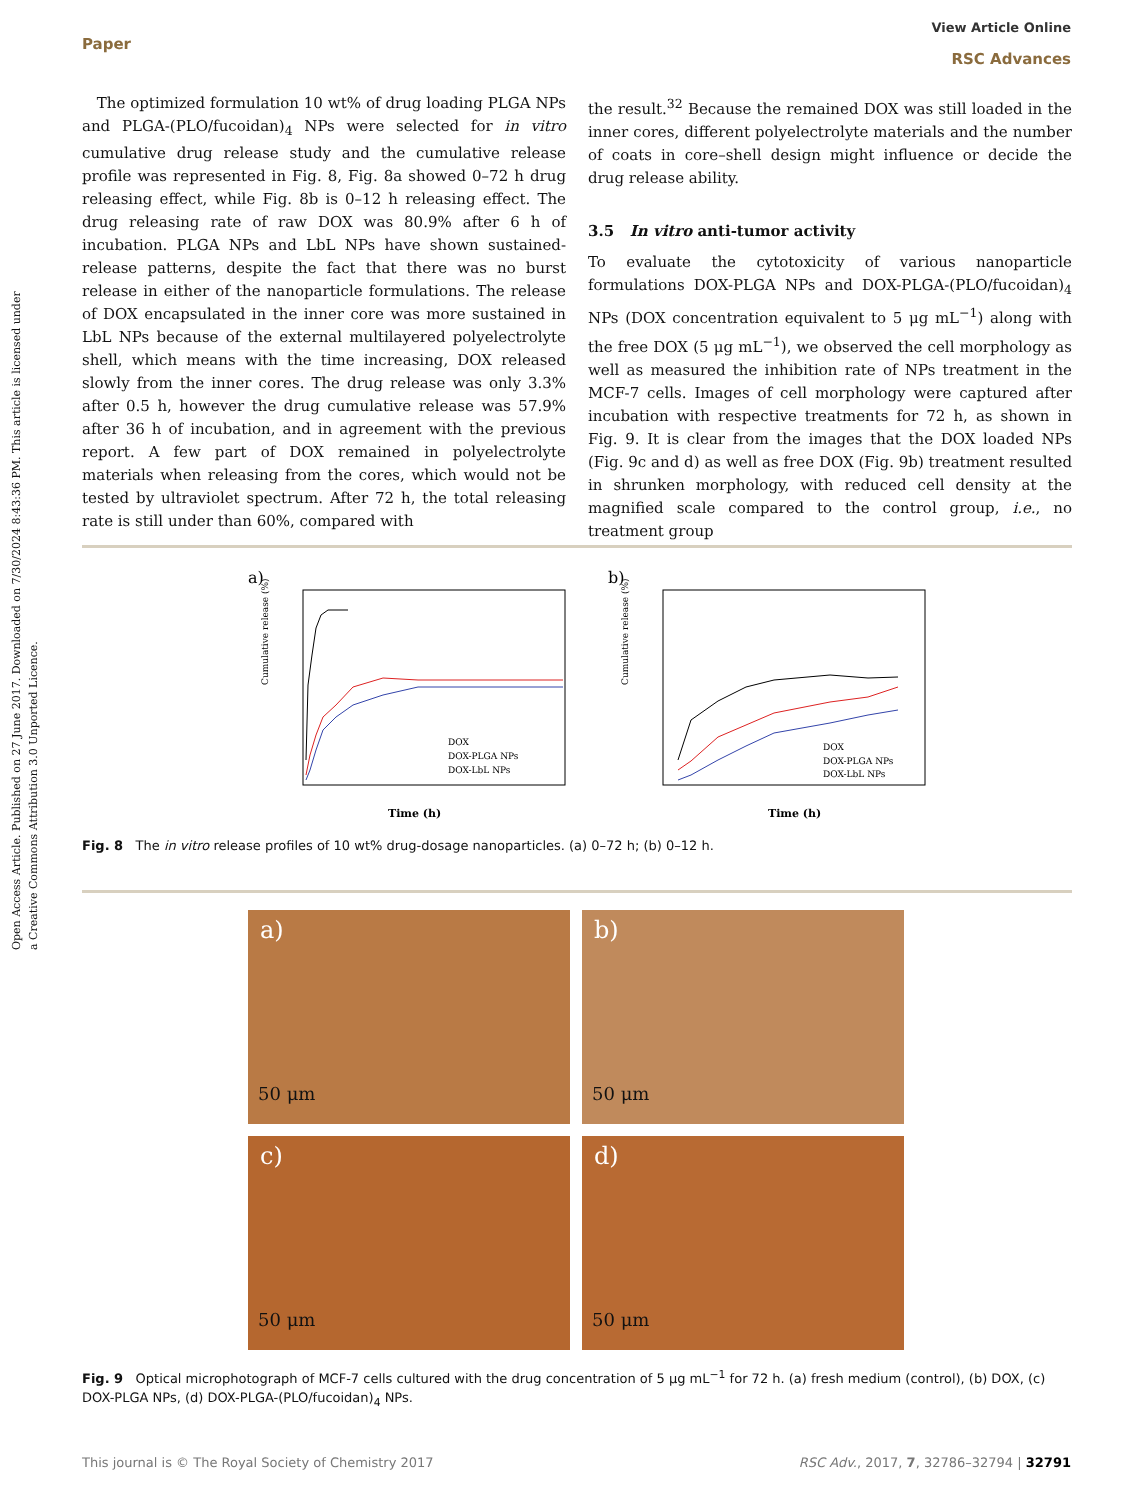Open Access Article. Published on 27 June 2017. Downloaded on 7/30/2024 8:43:36 PM. This article is licensed under a Creative Commons Attribution 3.0 Unported Licence.
View Article Online
RSC Advances
Paper
The optimized formulation 10 wt% of drug loading PLGA NPs and PLGA-(PLO/fucoidan)<sub>4</sub> NPs were selected for in vitro cumulative drug release study and the cumulative release profile was represented in Fig. 8, Fig. 8a showed 0–72 h drug releasing effect, while Fig. 8b is 0–12 h releasing effect. The drug releasing rate of raw DOX was 80.9% after 6 h of incubation. PLGA NPs and LbL NPs have shown sustained-release patterns, despite the fact that there was no burst release in either of the nanoparticle formulations. The release of DOX encapsulated in the inner core was more sustained in LbL NPs because of the external multilayered polyelectrolyte shell, which means with the time increasing, DOX released slowly from the inner cores. The drug release was only 3.3% after 0.5 h, however the drug cumulative release was 57.9% after 36 h of incubation, and in agreement with the previous report. A few part of DOX remained in polyelectrolyte materials when releasing from the cores, which would not be tested by ultraviolet spectrum. After 72 h, the total releasing rate is still under than 60%, compared with
the result.<sup>32</sup> Because the remained DOX was still loaded in the inner cores, different polyelectrolyte materials and the number of coats in core–shell design might influence or decide the drug release ability.
3.5 In vitro anti-tumor activity
To evaluate the cytotoxicity of various nanoparticle formulations DOX-PLGA NPs and DOX-PLGA-(PLO/fucoidan)<sub>4</sub> NPs (DOX concentration equivalent to 5 μg mL<sup>−1</sup>) along with the free DOX (5 μg mL<sup>−1</sup>), we observed the cell morphology as well as measured the inhibition rate of NPs treatment in the MCF-7 cells. Images of cell morphology were captured after incubation with respective treatments for 72 h, as shown in Fig. 9. It is clear from the images that the DOX loaded NPs (Fig. 9c and d) as well as free DOX (Fig. 9b) treatment resulted in shrunken morphology, with reduced cell density at the magnified scale compared to the control group, i.e., no treatment group
a)
Cumulative release (%)
DOX
DOX-PLGA NPs
DOX-LbL NPs
Time (h)
b)
Cumulative release (%)
DOX
DOX-PLGA NPs
DOX-LbL NPs
Time (h)
Fig. 8 The in vitro release profiles of 10 wt% drug-dosage nanoparticles. (a) 0–72 h; (b) 0–12 h.
a)
50 μm
b)
50 μm
c)
50 μm
d)
50 μm
Fig. 9 Optical microphotograph of MCF-7 cells cultured with the drug concentration of 5 μg mL<sup>−1</sup> for 72 h. (a) fresh medium (control), (b) DOX, (c) DOX-PLGA NPs, (d) DOX-PLGA-(PLO/fucoidan)<sub>4</sub> NPs.
RSC Adv., 2017, 7, 32786–32794 | 32791 This journal is © The Royal Society of Chemistry 2017